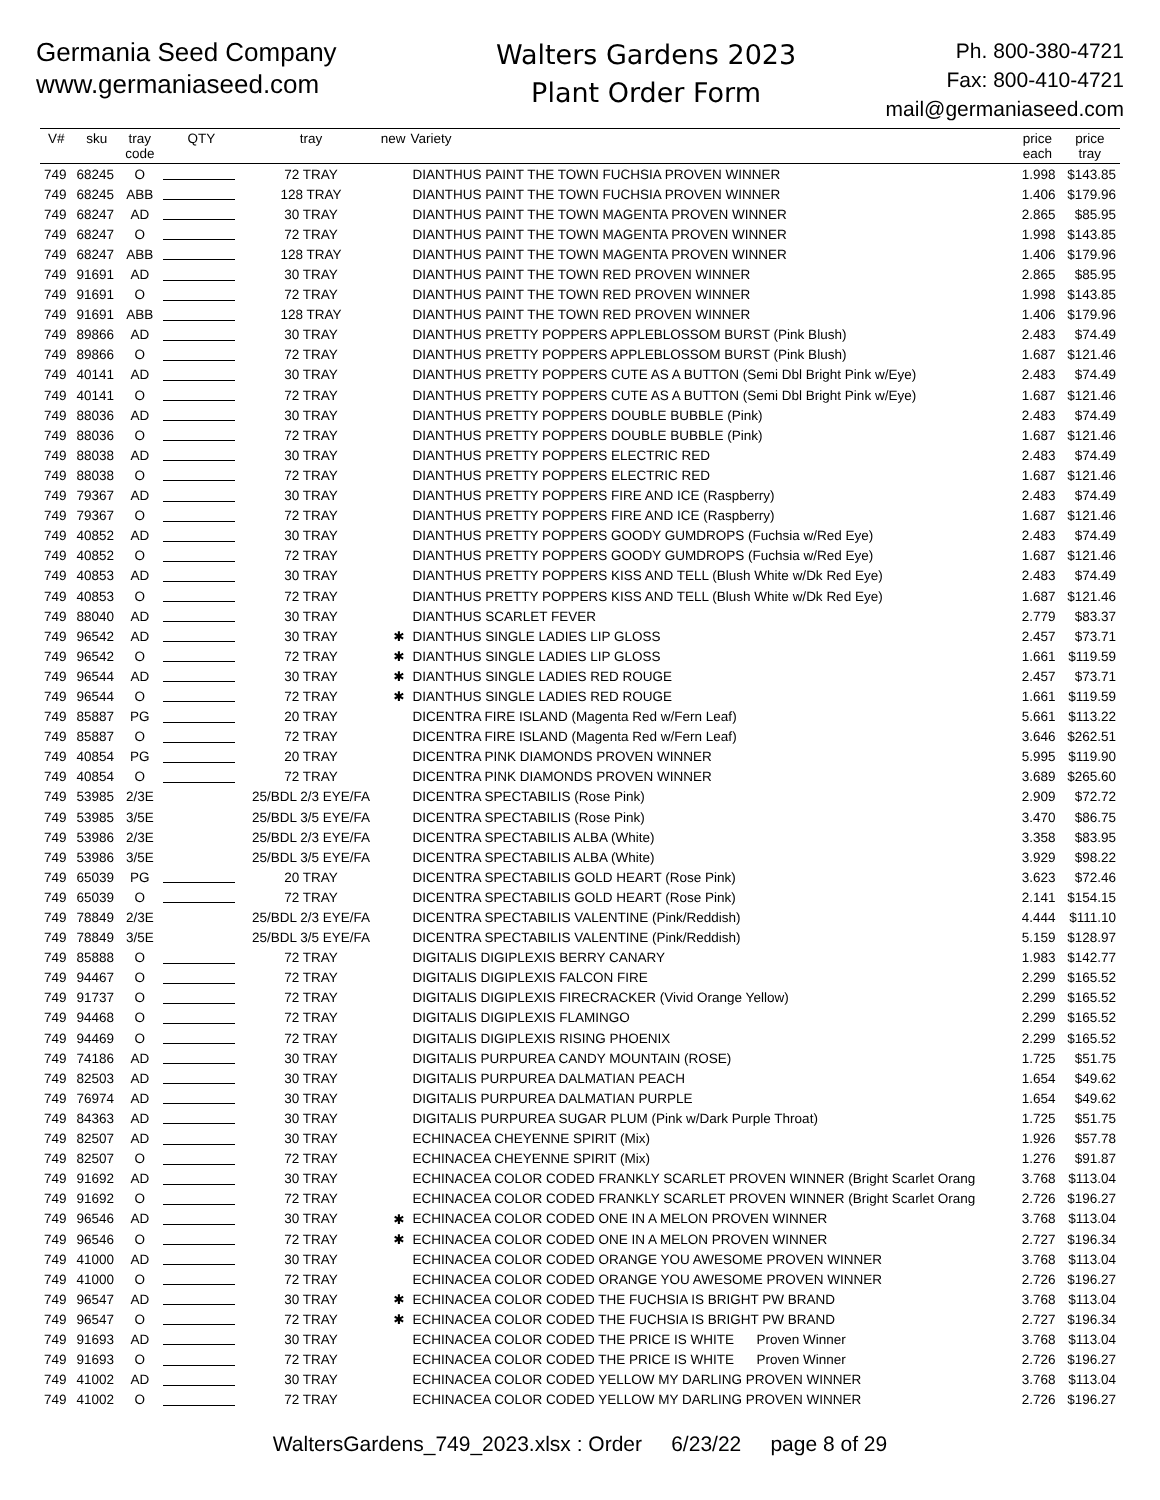Germania Seed Company
www.germaniaseed.com
Walters Gardens 2023
Plant Order Form
Ph. 800-380-4721
Fax: 800-410-4721
mail@germaniaseed.com
| V# | sku | tray code | QTY | tray | new | Variety | price each | price tray |
| --- | --- | --- | --- | --- | --- | --- | --- | --- |
| 749 | 68245 | O | | 72 TRAY | | DIANTHUS PAINT THE TOWN FUCHSIA PROVEN WINNER | 1.998 | $143.85 |
| 749 | 68245 | ABB | | 128 TRAY | | DIANTHUS PAINT THE TOWN FUCHSIA PROVEN WINNER | 1.406 | $179.96 |
| 749 | 68247 | AD | | 30 TRAY | | DIANTHUS PAINT THE TOWN MAGENTA PROVEN WINNER | 2.865 | $85.95 |
| 749 | 68247 | O | | 72 TRAY | | DIANTHUS PAINT THE TOWN MAGENTA PROVEN WINNER | 1.998 | $143.85 |
| 749 | 68247 | ABB | | 128 TRAY | | DIANTHUS PAINT THE TOWN MAGENTA PROVEN WINNER | 1.406 | $179.96 |
| 749 | 91691 | AD | | 30 TRAY | | DIANTHUS PAINT THE TOWN RED PROVEN WINNER | 2.865 | $85.95 |
| 749 | 91691 | O | | 72 TRAY | | DIANTHUS PAINT THE TOWN RED PROVEN WINNER | 1.998 | $143.85 |
| 749 | 91691 | ABB | | 128 TRAY | | DIANTHUS PAINT THE TOWN RED PROVEN WINNER | 1.406 | $179.96 |
| 749 | 89866 | AD | | 30 TRAY | | DIANTHUS PRETTY POPPERS APPLEBLOSSOM BURST (Pink Blush) | 2.483 | $74.49 |
| 749 | 89866 | O | | 72 TRAY | | DIANTHUS PRETTY POPPERS APPLEBLOSSOM BURST (Pink Blush) | 1.687 | $121.46 |
| 749 | 40141 | AD | | 30 TRAY | | DIANTHUS PRETTY POPPERS CUTE AS A BUTTON (Semi Dbl Bright Pink w/Eye) | 2.483 | $74.49 |
| 749 | 40141 | O | | 72 TRAY | | DIANTHUS PRETTY POPPERS CUTE AS A BUTTON (Semi Dbl Bright Pink w/Eye) | 1.687 | $121.46 |
| 749 | 88036 | AD | | 30 TRAY | | DIANTHUS PRETTY POPPERS DOUBLE BUBBLE (Pink) | 2.483 | $74.49 |
| 749 | 88036 | O | | 72 TRAY | | DIANTHUS PRETTY POPPERS DOUBLE BUBBLE (Pink) | 1.687 | $121.46 |
| 749 | 88038 | AD | | 30 TRAY | | DIANTHUS PRETTY POPPERS ELECTRIC RED | 2.483 | $74.49 |
| 749 | 88038 | O | | 72 TRAY | | DIANTHUS PRETTY POPPERS ELECTRIC RED | 1.687 | $121.46 |
| 749 | 79367 | AD | | 30 TRAY | | DIANTHUS PRETTY POPPERS FIRE AND ICE (Raspberry) | 2.483 | $74.49 |
| 749 | 79367 | O | | 72 TRAY | | DIANTHUS PRETTY POPPERS FIRE AND ICE (Raspberry) | 1.687 | $121.46 |
| 749 | 40852 | AD | | 30 TRAY | | DIANTHUS PRETTY POPPERS GOODY GUMDROPS (Fuchsia w/Red Eye) | 2.483 | $74.49 |
| 749 | 40852 | O | | 72 TRAY | | DIANTHUS PRETTY POPPERS GOODY GUMDROPS (Fuchsia w/Red Eye) | 1.687 | $121.46 |
| 749 | 40853 | AD | | 30 TRAY | | DIANTHUS PRETTY POPPERS KISS AND TELL (Blush White w/Dk Red Eye) | 2.483 | $74.49 |
| 749 | 40853 | O | | 72 TRAY | | DIANTHUS PRETTY POPPERS KISS AND TELL (Blush White w/Dk Red Eye) | 1.687 | $121.46 |
| 749 | 88040 | AD | | 30 TRAY | | DIANTHUS SCARLET FEVER | 2.779 | $83.37 |
| 749 | 96542 | AD | | 30 TRAY | ✱ | DIANTHUS SINGLE LADIES LIP GLOSS | 2.457 | $73.71 |
| 749 | 96542 | O | | 72 TRAY | ✱ | DIANTHUS SINGLE LADIES LIP GLOSS | 1.661 | $119.59 |
| 749 | 96544 | AD | | 30 TRAY | ✱ | DIANTHUS SINGLE LADIES RED ROUGE | 2.457 | $73.71 |
| 749 | 96544 | O | | 72 TRAY | ✱ | DIANTHUS SINGLE LADIES RED ROUGE | 1.661 | $119.59 |
| 749 | 85887 | PG | | 20 TRAY | | DICENTRA FIRE ISLAND (Magenta Red w/Fern Leaf) | 5.661 | $113.22 |
| 749 | 85887 | O | | 72 TRAY | | DICENTRA FIRE ISLAND (Magenta Red w/Fern Leaf) | 3.646 | $262.51 |
| 749 | 40854 | PG | | 20 TRAY | | DICENTRA PINK DIAMONDS PROVEN WINNER | 5.995 | $119.90 |
| 749 | 40854 | O | | 72 TRAY | | DICENTRA PINK DIAMONDS PROVEN WINNER | 3.689 | $265.60 |
| 749 | 53985 | 2/3E | | 25/BDL 2/3 EYE/FA | | DICENTRA SPECTABILIS (Rose Pink) | 2.909 | $72.72 |
| 749 | 53985 | 3/5E | | 25/BDL 3/5 EYE/FA | | DICENTRA SPECTABILIS (Rose Pink) | 3.470 | $86.75 |
| 749 | 53986 | 2/3E | | 25/BDL 2/3 EYE/FA | | DICENTRA SPECTABILIS ALBA (White) | 3.358 | $83.95 |
| 749 | 53986 | 3/5E | | 25/BDL 3/5 EYE/FA | | DICENTRA SPECTABILIS ALBA (White) | 3.929 | $98.22 |
| 749 | 65039 | PG | | 20 TRAY | | DICENTRA SPECTABILIS GOLD HEART (Rose Pink) | 3.623 | $72.46 |
| 749 | 65039 | O | | 72 TRAY | | DICENTRA SPECTABILIS GOLD HEART (Rose Pink) | 2.141 | $154.15 |
| 749 | 78849 | 2/3E | | 25/BDL 2/3 EYE/FA | | DICENTRA SPECTABILIS VALENTINE (Pink/Reddish) | 4.444 | $111.10 |
| 749 | 78849 | 3/5E | | 25/BDL 3/5 EYE/FA | | DICENTRA SPECTABILIS VALENTINE (Pink/Reddish) | 5.159 | $128.97 |
| 749 | 85888 | O | | 72 TRAY | | DIGITALIS DIGIPLEXIS BERRY CANARY | 1.983 | $142.77 |
| 749 | 94467 | O | | 72 TRAY | | DIGITALIS DIGIPLEXIS FALCON FIRE | 2.299 | $165.52 |
| 749 | 91737 | O | | 72 TRAY | | DIGITALIS DIGIPLEXIS FIRECRACKER (Vivid Orange Yellow) | 2.299 | $165.52 |
| 749 | 94468 | O | | 72 TRAY | | DIGITALIS DIGIPLEXIS FLAMINGO | 2.299 | $165.52 |
| 749 | 94469 | O | | 72 TRAY | | DIGITALIS DIGIPLEXIS RISING PHOENIX | 2.299 | $165.52 |
| 749 | 74186 | AD | | 30 TRAY | | DIGITALIS PURPUREA CANDY MOUNTAIN (ROSE) | 1.725 | $51.75 |
| 749 | 82503 | AD | | 30 TRAY | | DIGITALIS PURPUREA DALMATIAN PEACH | 1.654 | $49.62 |
| 749 | 76974 | AD | | 30 TRAY | | DIGITALIS PURPUREA DALMATIAN PURPLE | 1.654 | $49.62 |
| 749 | 84363 | AD | | 30 TRAY | | DIGITALIS PURPUREA SUGAR PLUM (Pink w/Dark Purple Throat) | 1.725 | $51.75 |
| 749 | 82507 | AD | | 30 TRAY | | ECHINACEA CHEYENNE SPIRIT (Mix) | 1.926 | $57.78 |
| 749 | 82507 | O | | 72 TRAY | | ECHINACEA CHEYENNE SPIRIT (Mix) | 1.276 | $91.87 |
| 749 | 91692 | AD | | 30 TRAY | | ECHINACEA COLOR CODED FRANKLY SCARLET PROVEN WINNER (Bright Scarlet Orang | 3.768 | $113.04 |
| 749 | 91692 | O | | 72 TRAY | | ECHINACEA COLOR CODED FRANKLY SCARLET PROVEN WINNER (Bright Scarlet Orang | 2.726 | $196.27 |
| 749 | 96546 | AD | | 30 TRAY | ✱ | ECHINACEA COLOR CODED ONE IN A MELON PROVEN WINNER | 3.768 | $113.04 |
| 749 | 96546 | O | | 72 TRAY | ✱ | ECHINACEA COLOR CODED ONE IN A MELON PROVEN WINNER | 2.727 | $196.34 |
| 749 | 41000 | AD | | 30 TRAY | | ECHINACEA COLOR CODED ORANGE YOU AWESOME PROVEN WINNER | 3.768 | $113.04 |
| 749 | 41000 | O | | 72 TRAY | | ECHINACEA COLOR CODED ORANGE YOU AWESOME PROVEN WINNER | 2.726 | $196.27 |
| 749 | 96547 | AD | | 30 TRAY | ✱ | ECHINACEA COLOR CODED THE FUCHSIA IS BRIGHT PW BRAND | 3.768 | $113.04 |
| 749 | 96547 | O | | 72 TRAY | ✱ | ECHINACEA COLOR CODED THE FUCHSIA IS BRIGHT PW BRAND | 2.727 | $196.34 |
| 749 | 91693 | AD | | 30 TRAY | | ECHINACEA COLOR CODED THE PRICE IS WHITE Proven Winner | 3.768 | $113.04 |
| 749 | 91693 | O | | 72 TRAY | | ECHINACEA COLOR CODED THE PRICE IS WHITE Proven Winner | 2.726 | $196.27 |
| 749 | 41002 | AD | | 30 TRAY | | ECHINACEA COLOR CODED YELLOW MY DARLING PROVEN WINNER | 3.768 | $113.04 |
| 749 | 41002 | O | | 72 TRAY | | ECHINACEA COLOR CODED YELLOW MY DARLING PROVEN WINNER | 2.726 | $196.27 |
WaltersGardens_749_2023.xlsx : Order 6/23/22 page 8 of 29